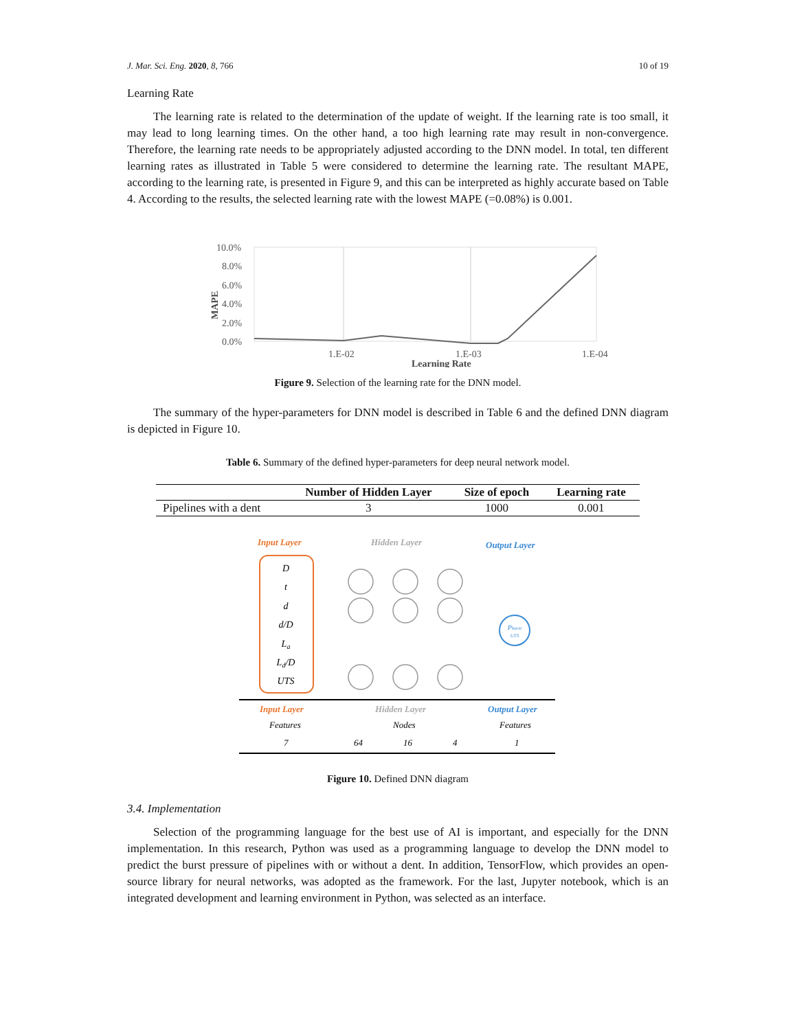J. Mar. Sci. Eng. 2020, 8, 766 10 of 19
Learning Rate
The learning rate is related to the determination of the update of weight. If the learning rate is too small, it may lead to long learning times. On the other hand, a too high learning rate may result in non-convergence. Therefore, the learning rate needs to be appropriately adjusted according to the DNN model. In total, ten different learning rates as illustrated in Table 5 were considered to determine the learning rate. The resultant MAPE, according to the learning rate, is presented in Figure 9, and this can be interpreted as highly accurate based on Table 4. According to the results, the selected learning rate with the lowest MAPE (=0.08%) is 0.001.
10.0%
8.0%
6.0%
4.0%
2.0%
0.0%
1.E-02
1.E-03
1.E-04
MAPE
Learning Rate
Figure 9. Selection of the learning rate for the DNN model.
The summary of the hyper-parameters for DNN model is described in Table 6 and the defined DNN diagram is depicted in Figure 10.
Table 6. Summary of the defined hyper-parameters for deep neural network model.
| | Number of Hidden Layer | Size of epoch | Learning rate |
| --- | --- | --- | --- |
| Pipelines with a dent | 3 | 1000 | 0.001 |
Input Layer
Hidden Layer
Output Layer
D
t
d
d/D
La
Ld/D
UTS
Pburst
UTS
Input Layer
Hidden Layer
Output Layer
Features
Nodes
Features
7
64
16
4
1
Figure 10. Defined DNN diagram
3.4. Implementation
Selection of the programming language for the best use of AI is important, and especially for the DNN implementation. In this research, Python was used as a programming language to develop the DNN model to predict the burst pressure of pipelines with or without a dent. In addition, TensorFlow, which provides an open-source library for neural networks, was adopted as the framework. For the last, Jupyter notebook, which is an integrated development and learning environment in Python, was selected as an interface.